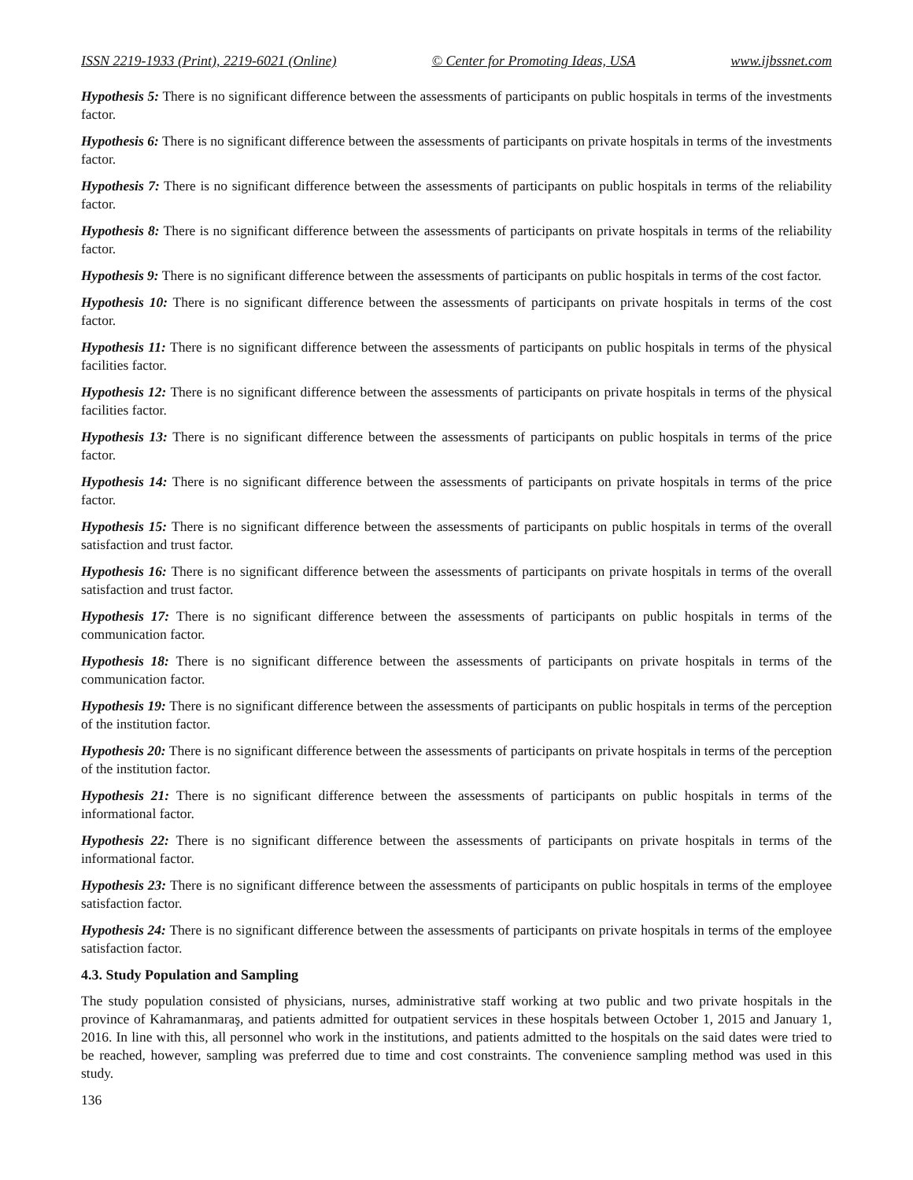ISSN 2219-1933 (Print), 2219-6021 (Online) © Center for Promoting Ideas, USA www.ijbssnet.com
Hypothesis 5: There is no significant difference between the assessments of participants on public hospitals in terms of the investments factor.
Hypothesis 6: There is no significant difference between the assessments of participants on private hospitals in terms of the investments factor.
Hypothesis 7: There is no significant difference between the assessments of participants on public hospitals in terms of the reliability factor.
Hypothesis 8: There is no significant difference between the assessments of participants on private hospitals in terms of the reliability factor.
Hypothesis 9: There is no significant difference between the assessments of participants on public hospitals in terms of the cost factor.
Hypothesis 10: There is no significant difference between the assessments of participants on private hospitals in terms of the cost factor.
Hypothesis 11: There is no significant difference between the assessments of participants on public hospitals in terms of the physical facilities factor.
Hypothesis 12: There is no significant difference between the assessments of participants on private hospitals in terms of the physical facilities factor.
Hypothesis 13: There is no significant difference between the assessments of participants on public hospitals in terms of the price factor.
Hypothesis 14: There is no significant difference between the assessments of participants on private hospitals in terms of the price factor.
Hypothesis 15: There is no significant difference between the assessments of participants on public hospitals in terms of the overall satisfaction and trust factor.
Hypothesis 16: There is no significant difference between the assessments of participants on private hospitals in terms of the overall satisfaction and trust factor.
Hypothesis 17: There is no significant difference between the assessments of participants on public hospitals in terms of the communication factor.
Hypothesis 18: There is no significant difference between the assessments of participants on private hospitals in terms of the communication factor.
Hypothesis 19: There is no significant difference between the assessments of participants on public hospitals in terms of the perception of the institution factor.
Hypothesis 20: There is no significant difference between the assessments of participants on private hospitals in terms of the perception of the institution factor.
Hypothesis 21: There is no significant difference between the assessments of participants on public hospitals in terms of the informational factor.
Hypothesis 22: There is no significant difference between the assessments of participants on private hospitals in terms of the informational factor.
Hypothesis 23: There is no significant difference between the assessments of participants on public hospitals in terms of the employee satisfaction factor.
Hypothesis 24: There is no significant difference between the assessments of participants on private hospitals in terms of the employee satisfaction factor.
4.3. Study Population and Sampling
The study population consisted of physicians, nurses, administrative staff working at two public and two private hospitals in the province of Kahramanmaraş, and patients admitted for outpatient services in these hospitals between October 1, 2015 and January 1, 2016. In line with this, all personnel who work in the institutions, and patients admitted to the hospitals on the said dates were tried to be reached, however, sampling was preferred due to time and cost constraints. The convenience sampling method was used in this study.
136